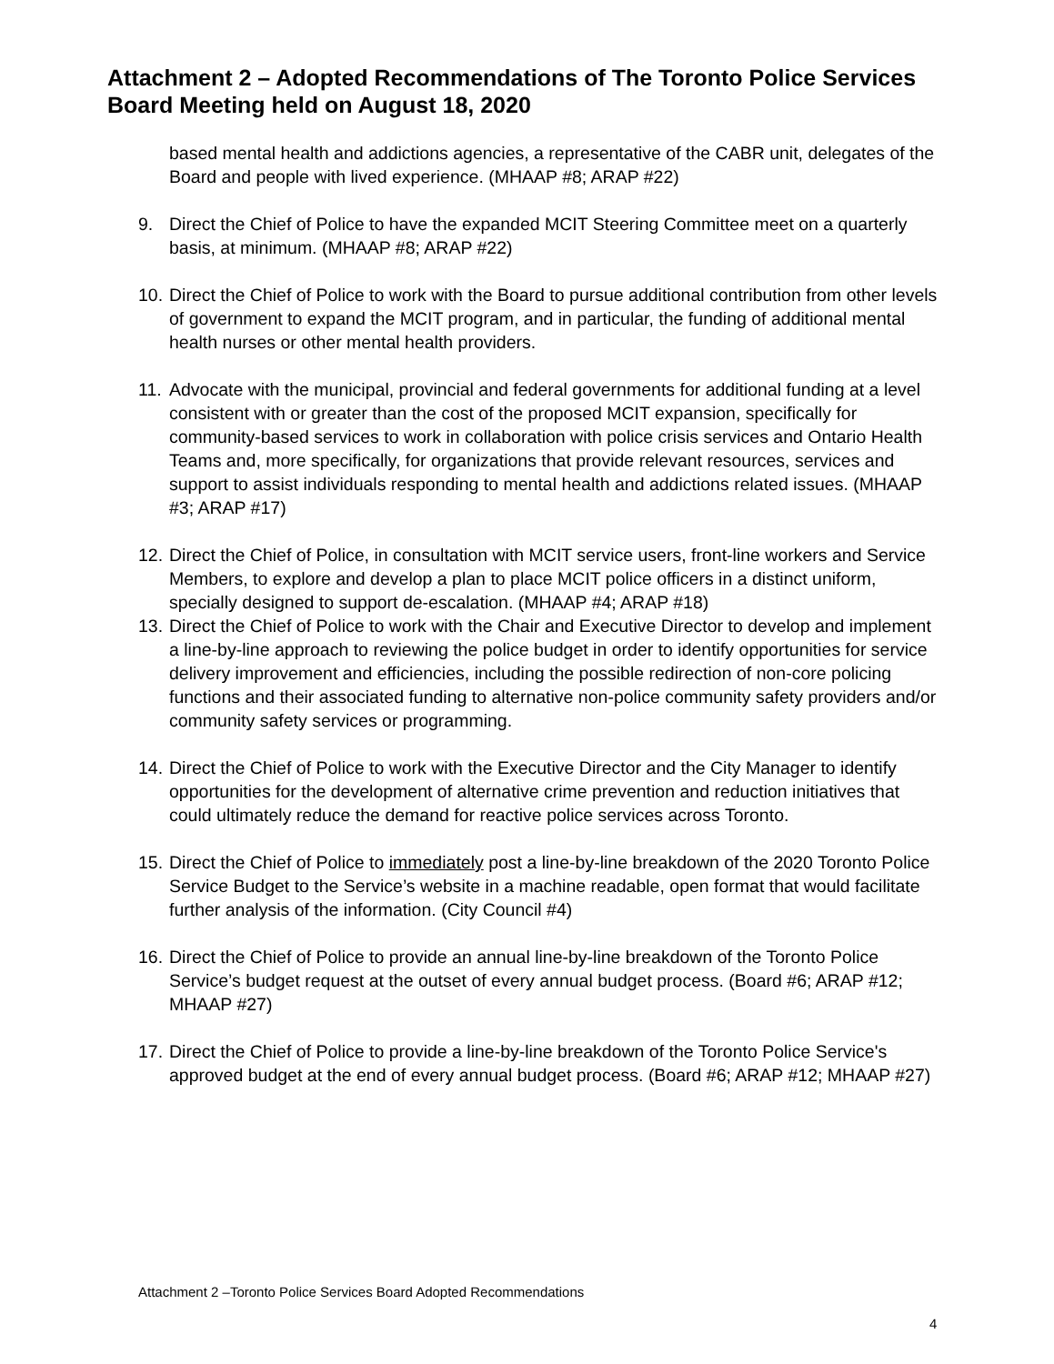Attachment 2 – Adopted Recommendations of The Toronto Police Services Board Meeting held on August 18, 2020
based mental health and addictions agencies, a representative of the CABR unit, delegates of the Board and people with lived experience. (MHAAP #8; ARAP #22)
9. Direct the Chief of Police to have the expanded MCIT Steering Committee meet on a quarterly basis, at minimum. (MHAAP #8; ARAP #22)
10.
Direct the Chief of Police to work with the Board to pursue additional contribution from other levels of government to expand the MCIT program, and in particular, the funding of additional mental health nurses or other mental health providers.
11.
Advocate with the municipal, provincial and federal governments for additional funding at a level consistent with or greater than the cost of the proposed MCIT expansion, specifically for community-based services to work in collaboration with police crisis services and Ontario Health Teams and, more specifically, for organizations that provide relevant resources, services and support to assist individuals responding to mental health and addictions related issues. (MHAAP #3; ARAP #17)
12.
Direct the Chief of Police, in consultation with MCIT service users, front-line workers and Service Members, to explore and develop a plan to place MCIT police officers in a distinct uniform, specially designed to support de-escalation. (MHAAP #4; ARAP #18)
13.
Direct the Chief of Police to work with the Chair and Executive Director to develop and implement a line-by-line approach to reviewing the police budget in order to identify opportunities for service delivery improvement and efficiencies, including the possible redirection of non-core policing functions and their associated funding to alternative non-police community safety providers and/or community safety services or programming.
14.
Direct the Chief of Police to work with the Executive Director and the City Manager to identify opportunities for the development of alternative crime prevention and reduction initiatives that could ultimately reduce the demand for reactive police services across Toronto.
15.
Direct the Chief of Police to immediately post a line-by-line breakdown of the 2020 Toronto Police Service Budget to the Service’s website in a machine readable, open format that would facilitate further analysis of the information. (City Council #4)
16.
Direct the Chief of Police to provide an annual line-by-line breakdown of the Toronto Police Service’s budget request at the outset of every annual budget process. (Board #6; ARAP #12; MHAAP #27)
17.
Direct the Chief of Police to provide a line-by-line breakdown of the Toronto Police Service's approved budget at the end of every annual budget process. (Board #6; ARAP #12; MHAAP #27)
Attachment 2 –Toronto Police Services Board Adopted Recommendations
4